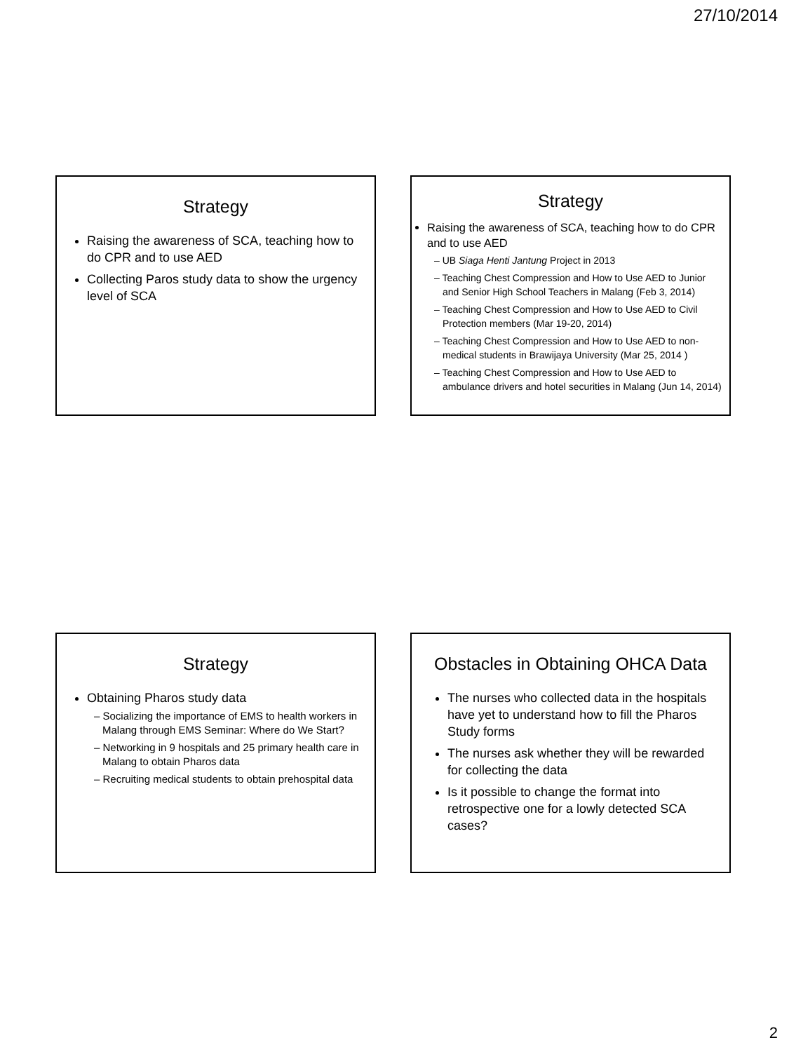27/10/2014
Strategy
Raising the awareness of SCA, teaching how to do CPR and to use AED
Collecting Paros study data to show the urgency level of SCA
Strategy
Raising the awareness of SCA, teaching how to do CPR and to use AED
– UB Siaga Henti Jantung Project in 2013
– Teaching Chest Compression and How to Use AED to Junior and Senior High School Teachers in Malang (Feb 3, 2014)
– Teaching Chest Compression and How to Use AED to Civil Protection members (Mar 19-20, 2014)
– Teaching Chest Compression and How to Use AED to non-medical students in Brawijaya University (Mar 25, 2014 )
– Teaching Chest Compression and How to Use AED to ambulance drivers and hotel securities in Malang (Jun 14, 2014)
Strategy
Obtaining Pharos study data
– Socializing the importance of EMS to health workers in Malang through EMS Seminar: Where do We Start?
– Networking in 9 hospitals and 25 primary health care in Malang to obtain Pharos data
– Recruiting medical students to obtain prehospital data
Obstacles in Obtaining OHCA Data
The nurses who collected data in the hospitals have yet to understand how to fill the Pharos Study forms
The nurses ask whether they will be rewarded for collecting the data
Is it possible to change the format into retrospective one for a lowly detected SCA cases?
2